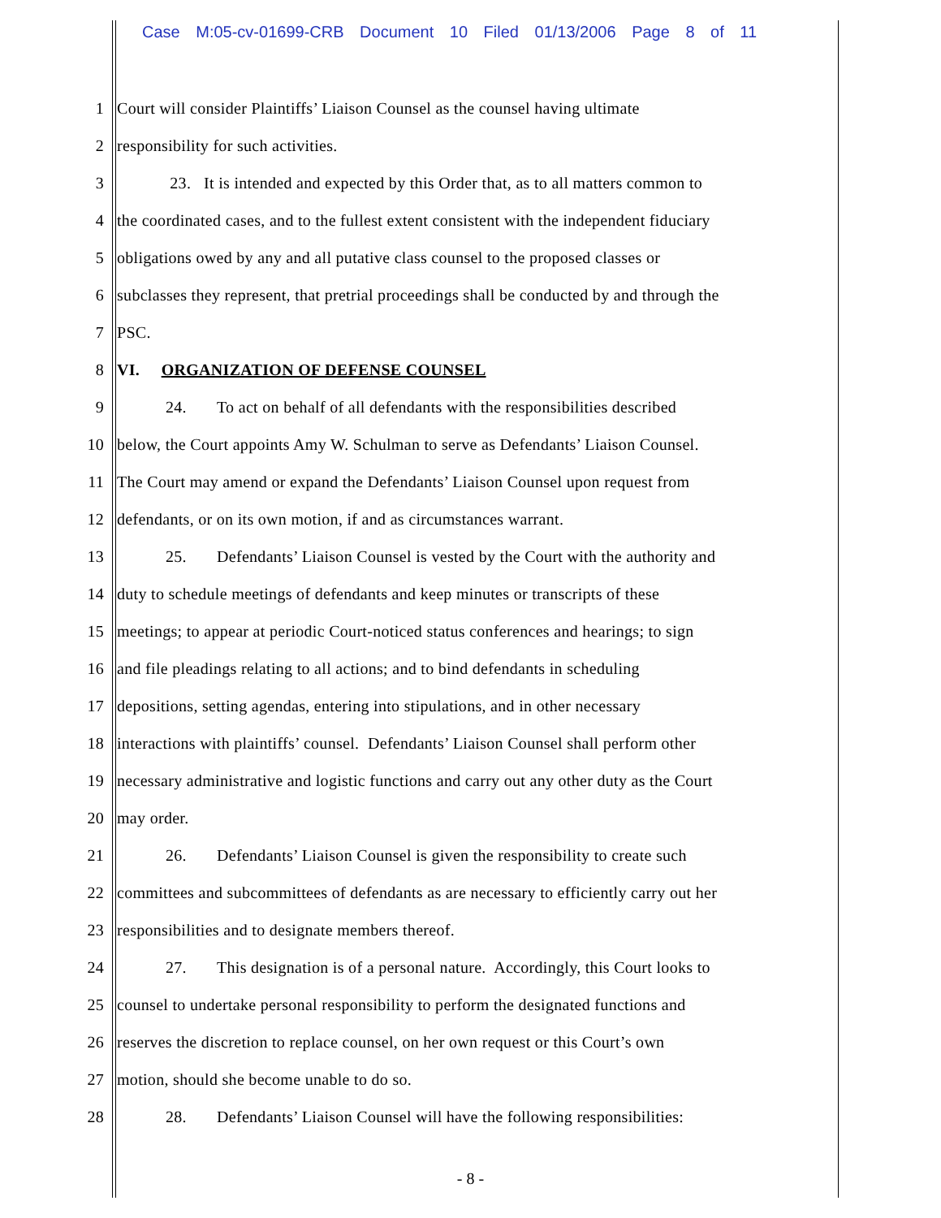Case M:05-cv-01699-CRB Document 10 Filed 01/13/2006 Page 8 of 11
1 Court will consider Plaintiffs’ Liaison Counsel as the counsel having ultimate
2 responsibility for such activities.
3 23. It is intended and expected by this Order that, as to all matters common to
4 the coordinated cases, and to the fullest extent consistent with the independent fiduciary
5 obligations owed by any and all putative class counsel to the proposed classes or
6 subclasses they represent, that pretrial proceedings shall be conducted by and through the
7 PSC.
8 VI. ORGANIZATION OF DEFENSE COUNSEL
9 24. To act on behalf of all defendants with the responsibilities described
10 below, the Court appoints Amy W. Schulman to serve as Defendants’ Liaison Counsel.
11 The Court may amend or expand the Defendants’ Liaison Counsel upon request from
12 defendants, or on its own motion, if and as circumstances warrant.
13 25. Defendants’ Liaison Counsel is vested by the Court with the authority and
14 duty to schedule meetings of defendants and keep minutes or transcripts of these
15 meetings; to appear at periodic Court-noticed status conferences and hearings; to sign
16 and file pleadings relating to all actions; and to bind defendants in scheduling
17 depositions, setting agendas, entering into stipulations, and in other necessary
18 interactions with plaintiffs’ counsel. Defendants’ Liaison Counsel shall perform other
19 necessary administrative and logistic functions and carry out any other duty as the Court
20 may order.
21 26. Defendants’ Liaison Counsel is given the responsibility to create such
22 committees and subcommittees of defendants as are necessary to efficiently carry out her
23 responsibilities and to designate members thereof.
24 27. This designation is of a personal nature. Accordingly, this Court looks to
25 counsel to undertake personal responsibility to perform the designated functions and
26 reserves the discretion to replace counsel, on her own request or this Court’s own
27 motion, should she become unable to do so.
28 28. Defendants’ Liaison Counsel will have the following responsibilities:
- 8 -